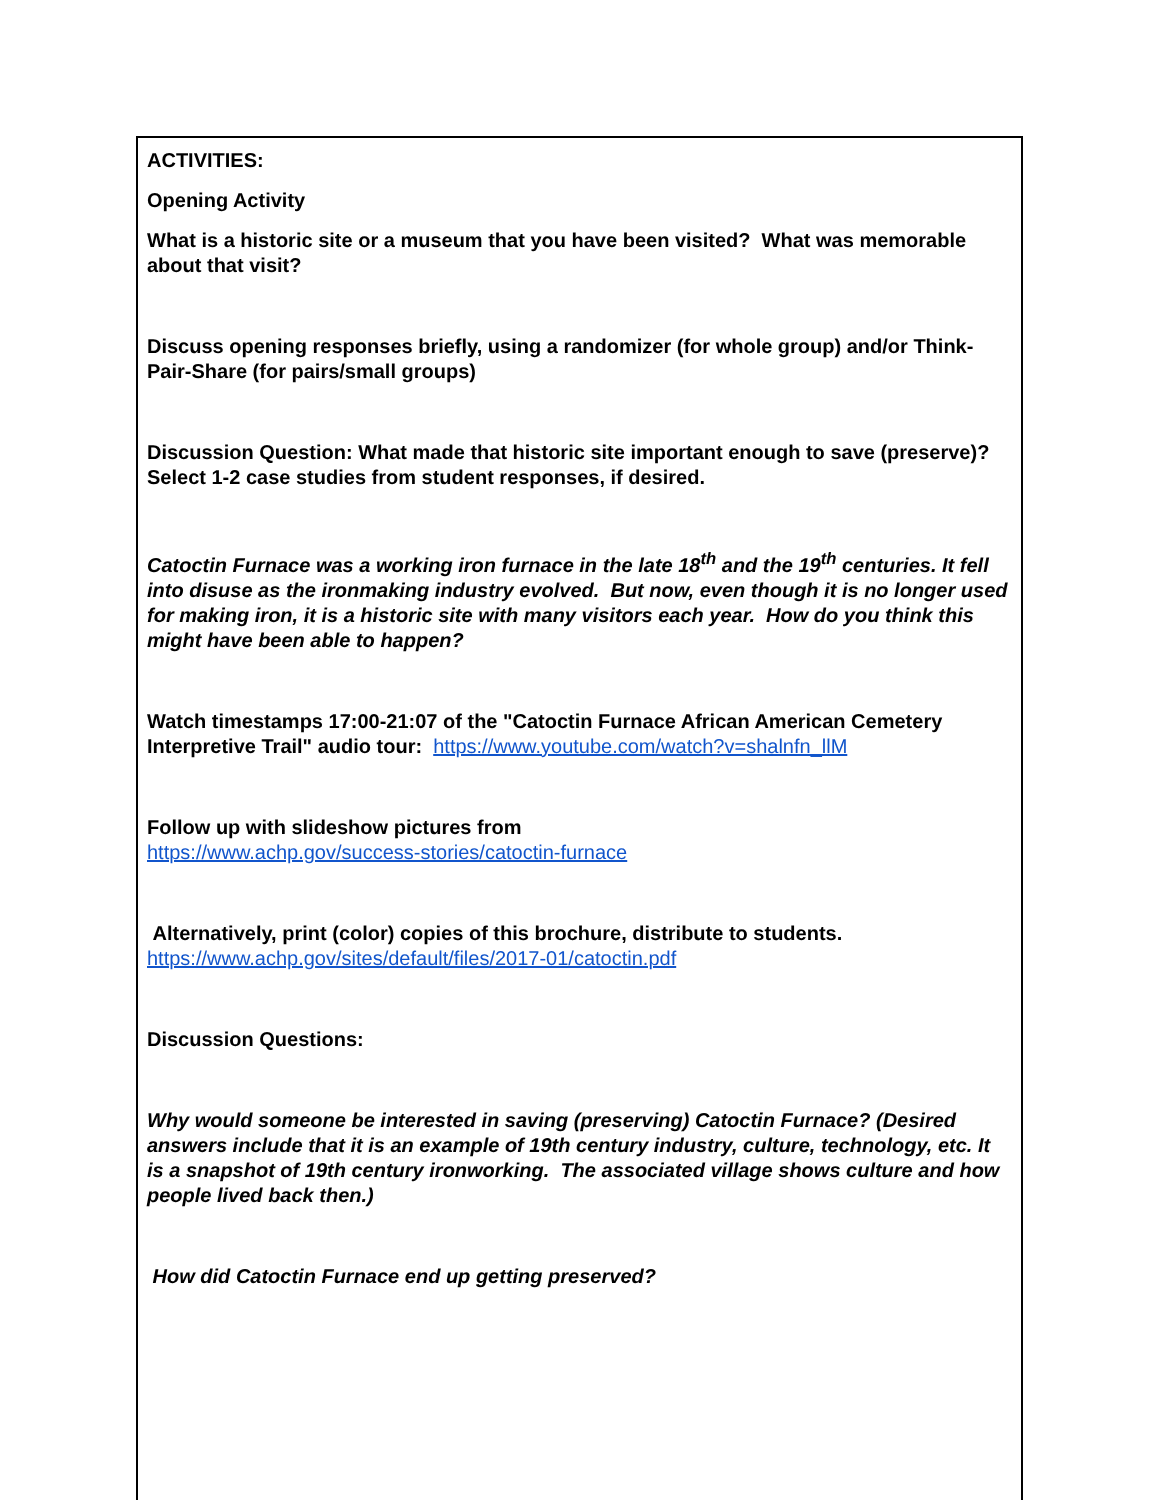| ACTIVITIES: Opening Activity What is a historic site or a museum that you have been visited? What was memorable about that visit? Discuss opening responses briefly, using a randomizer (for whole group) and/or Think-Pair-Share (for pairs/small groups) Discussion Question: What made that historic site important enough to save (preserve)? Select 1-2 case studies from student responses, if desired. Catoctin Furnace was a working iron furnace in the late 18<sup>th</sup> and the 19<sup>th</sup> centuries. It fell into disuse as the ironmaking industry evolved. But now, even though it is no longer used for making iron, it is a historic site with many visitors each year. How do you think this might have been able to happen? Watch timestamps 17:00-21:07 of the "Catoctin Furnace African American Cemetery Interpretive Trail" audio tour: https://www.youtube.com/watch?v=shalnfn_llM Follow up with slideshow pictures from https://www.achp.gov/success-stories/catoctin-furnace Alternatively, print (color) copies of this brochure, distribute to students. https://www.achp.gov/sites/default/files/2017-01/catoctin.pdf Discussion Questions: Why would someone be interested in saving (preserving) Catoctin Furnace? (Desired answers include that it is an example of 19th century industry, culture, technology, etc. It is a snapshot of 19th century ironworking. The associated village shows culture and how people lived back then.) How did Catoctin Furnace end up getting preserved? |